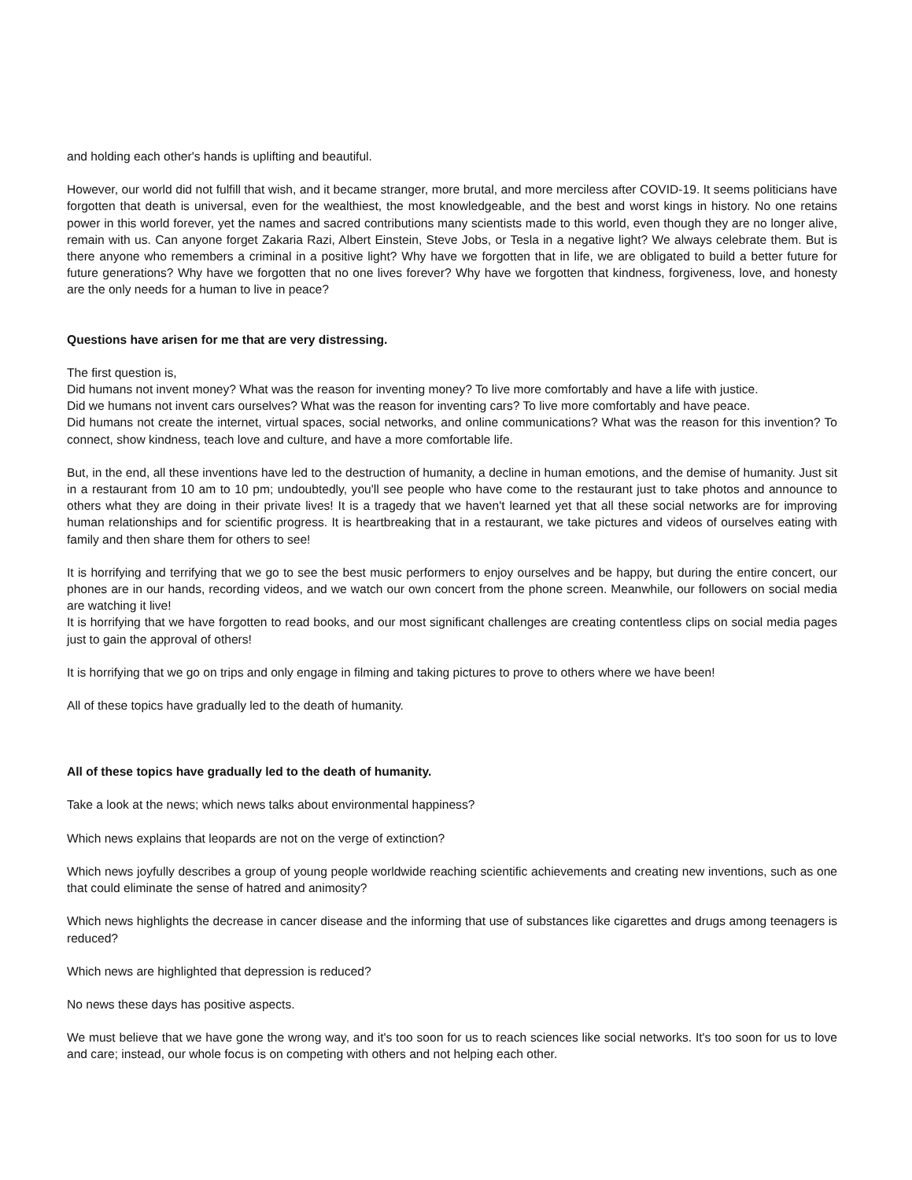and holding each other's hands is uplifting and beautiful.
However, our world did not fulfill that wish, and it became stranger, more brutal, and more merciless after COVID-19. It seems politicians have forgotten that death is universal, even for the wealthiest, the most knowledgeable, and the best and worst kings in history. No one retains power in this world forever, yet the names and sacred contributions many scientists made to this world, even though they are no longer alive, remain with us. Can anyone forget Zakaria Razi, Albert Einstein, Steve Jobs, or Tesla in a negative light? We always celebrate them. But is there anyone who remembers a criminal in a positive light? Why have we forgotten that in life, we are obligated to build a better future for future generations? Why have we forgotten that no one lives forever? Why have we forgotten that kindness, forgiveness, love, and honesty are the only needs for a human to live in peace?
Questions have arisen for me that are very distressing.
The first question is,
Did humans not invent money? What was the reason for inventing money? To live more comfortably and have a life with justice.
Did we humans not invent cars ourselves? What was the reason for inventing cars? To live more comfortably and have peace.
Did humans not create the internet, virtual spaces, social networks, and online communications? What was the reason for this invention? To connect, show kindness, teach love and culture, and have a more comfortable life.
But, in the end, all these inventions have led to the destruction of humanity, a decline in human emotions, and the demise of humanity. Just sit in a restaurant from 10 am to 10 pm; undoubtedly, you'll see people who have come to the restaurant just to take photos and announce to others what they are doing in their private lives! It is a tragedy that we haven't learned yet that all these social networks are for improving human relationships and for scientific progress. It is heartbreaking that in a restaurant, we take pictures and videos of ourselves eating with family and then share them for others to see!
It is horrifying and terrifying that we go to see the best music performers to enjoy ourselves and be happy, but during the entire concert, our phones are in our hands, recording videos, and we watch our own concert from the phone screen. Meanwhile, our followers on social media are watching it live!
It is horrifying that we have forgotten to read books, and our most significant challenges are creating contentless clips on social media pages just to gain the approval of others!
It is horrifying that we go on trips and only engage in filming and taking pictures to prove to others where we have been!
All of these topics have gradually led to the death of humanity.
All of these topics have gradually led to the death of humanity.
Take a look at the news; which news talks about environmental happiness?
Which news explains that leopards are not on the verge of extinction?
Which news joyfully describes a group of young people worldwide reaching scientific achievements and creating new inventions, such as one that could eliminate the sense of hatred and animosity?
Which news highlights the decrease in cancer disease and the informing that use of substances like cigarettes and drugs among teenagers is reduced?
Which news are highlighted that depression is reduced?
No news these days has positive aspects.
We must believe that we have gone the wrong way, and it's too soon for us to reach sciences like social networks. It's too soon for us to love and care; instead, our whole focus is on competing with others and not helping each other.